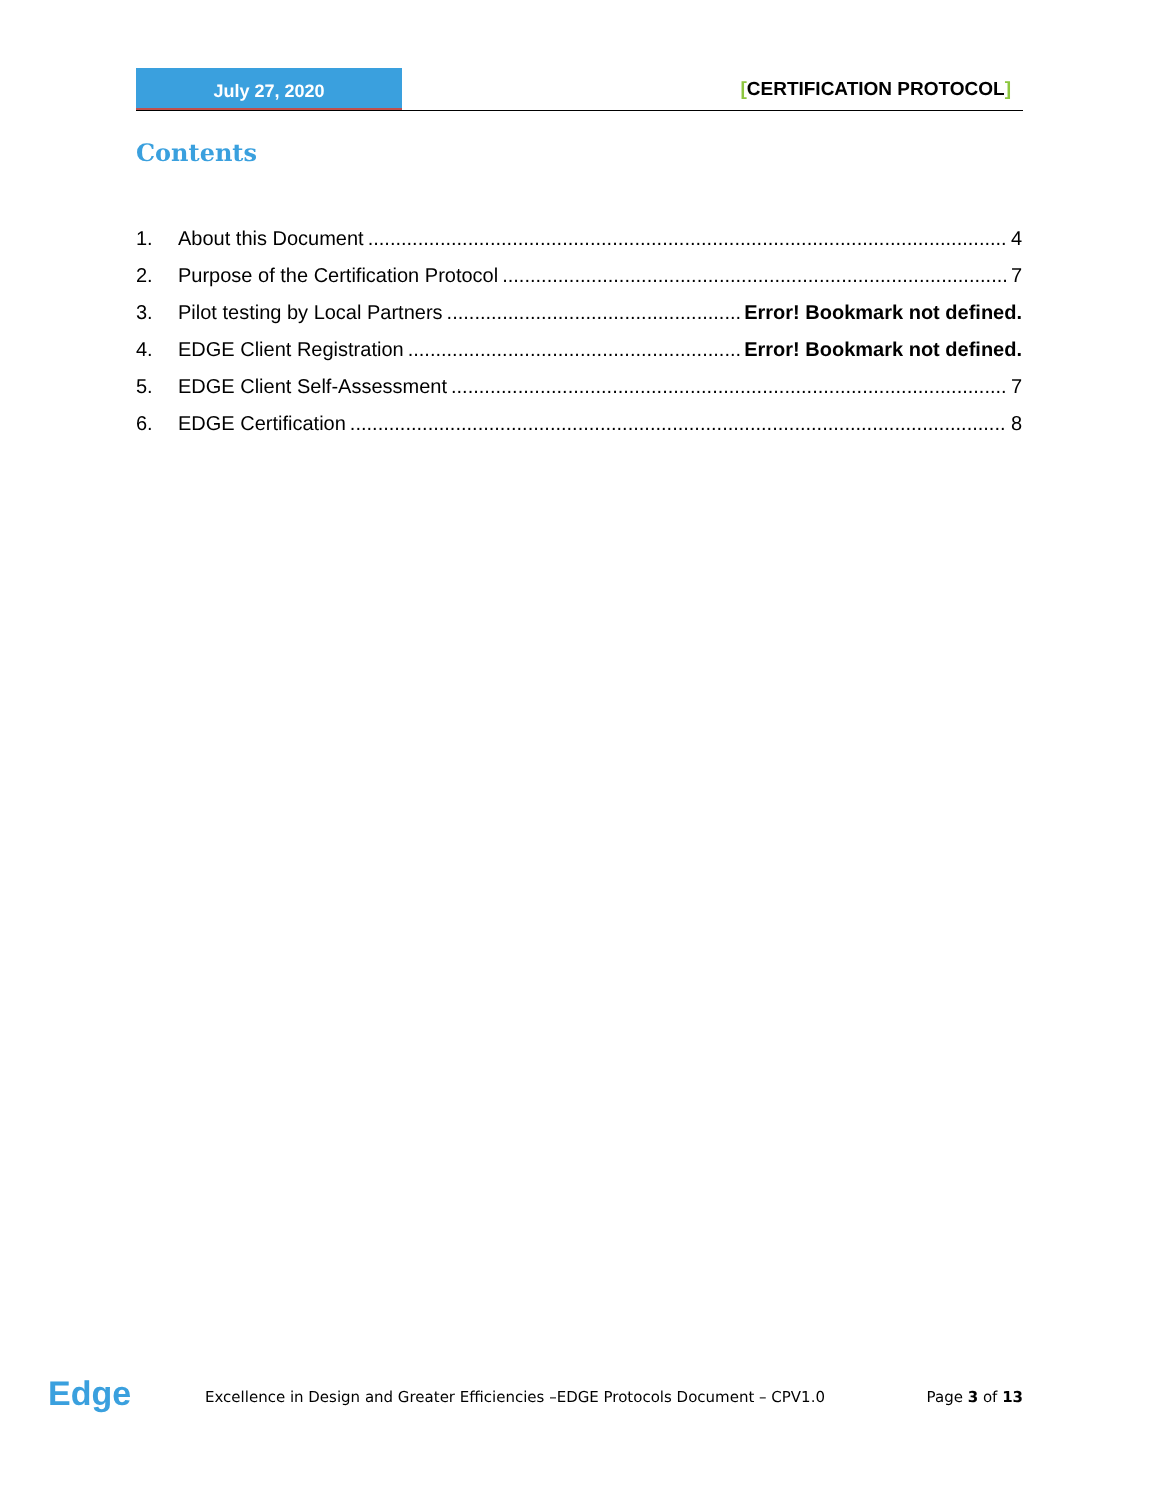July 27, 2020
[CERTIFICATION PROTOCOL]
Contents
1. About this Document 4
2. Purpose of the Certification Protocol 7
3. Pilot testing by Local Partners Error! Bookmark not defined.
4. EDGE Client Registration Error! Bookmark not defined.
5. EDGE Client Self-Assessment 7
6. EDGE Certification 8
Edge
Excellence in Design and Greater Efficiencies –EDGE Protocols Document – CPV1.0 Page 3 of 13